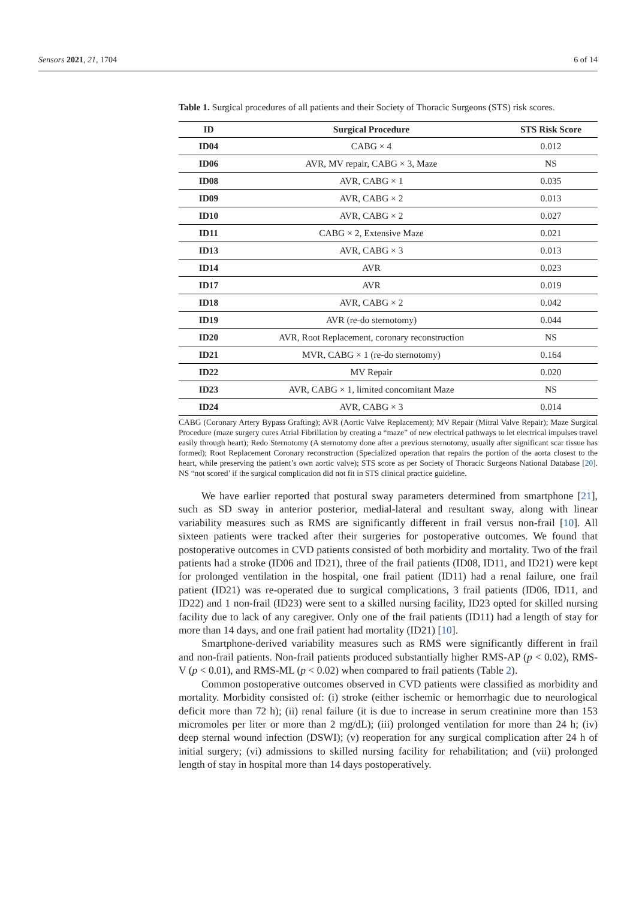Sensors 2021, 21, 1704 6 of 14
Table 1. Surgical procedures of all patients and their Society of Thoracic Surgeons (STS) risk scores.
| ID | Surgical Procedure | STS Risk Score |
| --- | --- | --- |
| ID04 | CABG × 4 | 0.012 |
| ID06 | AVR, MV repair, CABG × 3, Maze | NS |
| ID08 | AVR, CABG × 1 | 0.035 |
| ID09 | AVR, CABG × 2 | 0.013 |
| ID10 | AVR, CABG × 2 | 0.027 |
| ID11 | CABG × 2, Extensive Maze | 0.021 |
| ID13 | AVR, CABG × 3 | 0.013 |
| ID14 | AVR | 0.023 |
| ID17 | AVR | 0.019 |
| ID18 | AVR, CABG × 2 | 0.042 |
| ID19 | AVR (re-do sternotomy) | 0.044 |
| ID20 | AVR, Root Replacement, coronary reconstruction | NS |
| ID21 | MVR, CABG × 1 (re-do sternotomy) | 0.164 |
| ID22 | MV Repair | 0.020 |
| ID23 | AVR, CABG × 1, limited concomitant Maze | NS |
| ID24 | AVR, CABG × 3 | 0.014 |
CABG (Coronary Artery Bypass Grafting); AVR (Aortic Valve Replacement); MV Repair (Mitral Valve Repair); Maze Surgical Procedure (maze surgery cures Atrial Fibrillation by creating a “maze” of new electrical pathways to let electrical impulses travel easily through heart); Redo Sternotomy (A sternotomy done after a previous sternotomy, usually after significant scar tissue has formed); Root Replacement Coronary reconstruction (Specialized operation that repairs the portion of the aorta closest to the heart, while preserving the patient’s own aortic valve); STS score as per Society of Thoracic Surgeons National Database [20]. NS “not scored’ if the surgical complication did not fit in STS clinical practice guideline.
We have earlier reported that postural sway parameters determined from smartphone [21], such as SD sway in anterior posterior, medial-lateral and resultant sway, along with linear variability measures such as RMS are significantly different in frail versus non-frail [10]. All sixteen patients were tracked after their surgeries for postoperative outcomes. We found that postoperative outcomes in CVD patients consisted of both morbidity and mortality. Two of the frail patients had a stroke (ID06 and ID21), three of the frail patients (ID08, ID11, and ID21) were kept for prolonged ventilation in the hospital, one frail patient (ID11) had a renal failure, one frail patient (ID21) was re-operated due to surgical complications, 3 frail patients (ID06, ID11, and ID22) and 1 non-frail (ID23) were sent to a skilled nursing facility, ID23 opted for skilled nursing facility due to lack of any caregiver. Only one of the frail patients (ID11) had a length of stay for more than 14 days, and one frail patient had mortality (ID21) [10].
Smartphone-derived variability measures such as RMS were significantly different in frail and non-frail patients. Non-frail patients produced substantially higher RMS-AP (p < 0.02), RMS-V (p < 0.01), and RMS-ML (p < 0.02) when compared to frail patients (Table 2).
Common postoperative outcomes observed in CVD patients were classified as morbidity and mortality. Morbidity consisted of: (i) stroke (either ischemic or hemorrhagic due to neurological deficit more than 72 h); (ii) renal failure (it is due to increase in serum creatinine more than 153 micromoles per liter or more than 2 mg/dL); (iii) prolonged ventilation for more than 24 h; (iv) deep sternal wound infection (DSWI); (v) reoperation for any surgical complication after 24 h of initial surgery; (vi) admissions to skilled nursing facility for rehabilitation; and (vii) prolonged length of stay in hospital more than 14 days postoperatively.